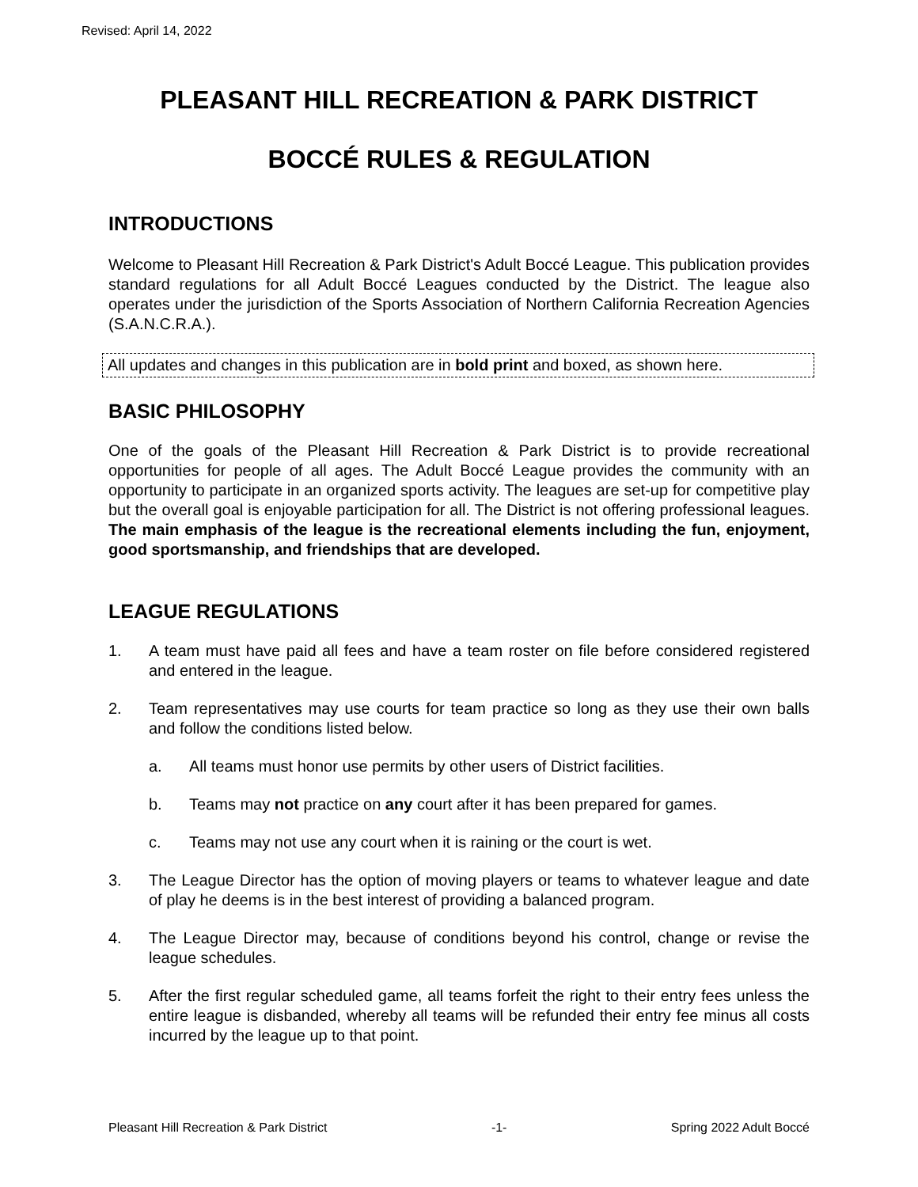Revised: April 14, 2022
PLEASANT HILL RECREATION & PARK DISTRICT
BOCCÉ RULES & REGULATION
INTRODUCTIONS
Welcome to Pleasant Hill Recreation & Park District's Adult Boccé League. This publication provides standard regulations for all Adult Boccé Leagues conducted by the District. The league also operates under the jurisdiction of the Sports Association of Northern California Recreation Agencies (S.A.N.C.R.A.).
All updates and changes in this publication are in bold print and boxed, as shown here.
BASIC PHILOSOPHY
One of the goals of the Pleasant Hill Recreation & Park District is to provide recreational opportunities for people of all ages. The Adult Boccé League provides the community with an opportunity to participate in an organized sports activity. The leagues are set-up for competitive play but the overall goal is enjoyable participation for all. The District is not offering professional leagues. The main emphasis of the league is the recreational elements including the fun, enjoyment, good sportsmanship, and friendships that are developed.
LEAGUE REGULATIONS
1. A team must have paid all fees and have a team roster on file before considered registered and entered in the league.
2. Team representatives may use courts for team practice so long as they use their own balls and follow the conditions listed below.
a. All teams must honor use permits by other users of District facilities.
b. Teams may not practice on any court after it has been prepared for games.
c. Teams may not use any court when it is raining or the court is wet.
3. The League Director has the option of moving players or teams to whatever league and date of play he deems is in the best interest of providing a balanced program.
4. The League Director may, because of conditions beyond his control, change or revise the league schedules.
5. After the first regular scheduled game, all teams forfeit the right to their entry fees unless the entire league is disbanded, whereby all teams will be refunded their entry fee minus all costs incurred by the league up to that point.
Pleasant Hill Recreation & Park District -1- Spring 2022 Adult Boccé